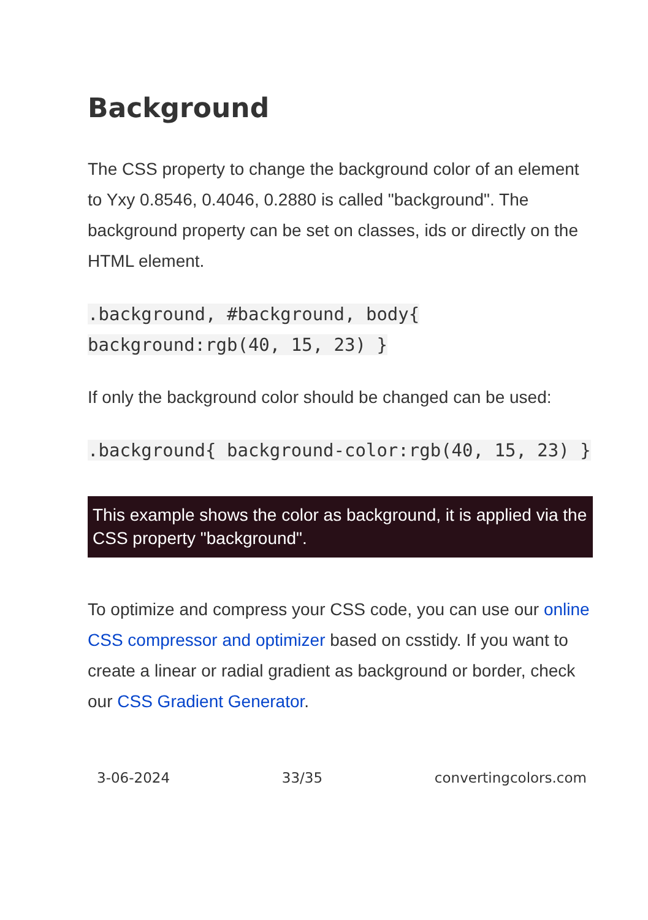Background
The CSS property to change the background color of an element to Yxy 0.8546, 0.4046, 0.2880 is called "background". The background property can be set on classes, ids or directly on the HTML element.
.background, #background, body{ background:rgb(40, 15, 23) }
If only the background color should be changed can be used:
.background{ background-color:rgb(40, 15, 23) }
This example shows the color as background, it is applied via the CSS property "background".
To optimize and compress your CSS code, you can use our online CSS compressor and optimizer based on csstidy. If you want to create a linear or radial gradient as background or border, check our CSS Gradient Generator.
3-06-2024 33/35 convertingcolors.com